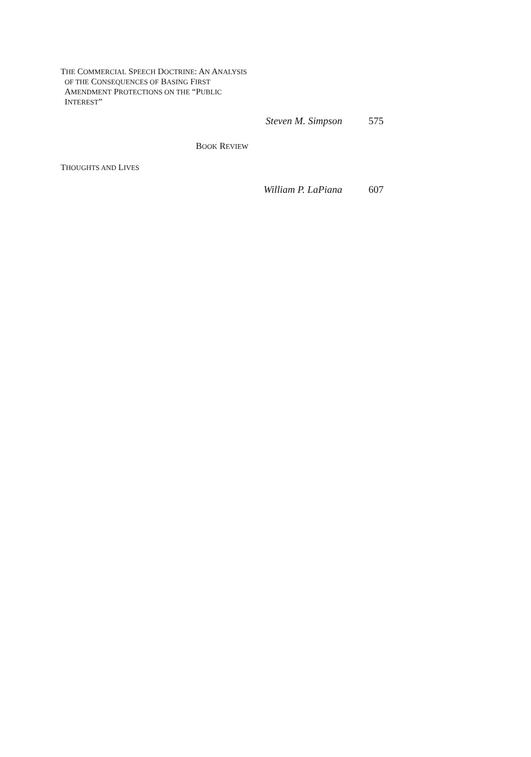THE COMMERCIAL SPEECH DOCTRINE: AN ANALYSIS
OF THE CONSEQUENCES OF BASING FIRST
AMENDMENT PROTECTIONS ON THE “PUBLIC
INTEREST”
Steven M. Simpson 575
BOOK REVIEW
THOUGHTS AND LIVES
William P. LaPiana 607